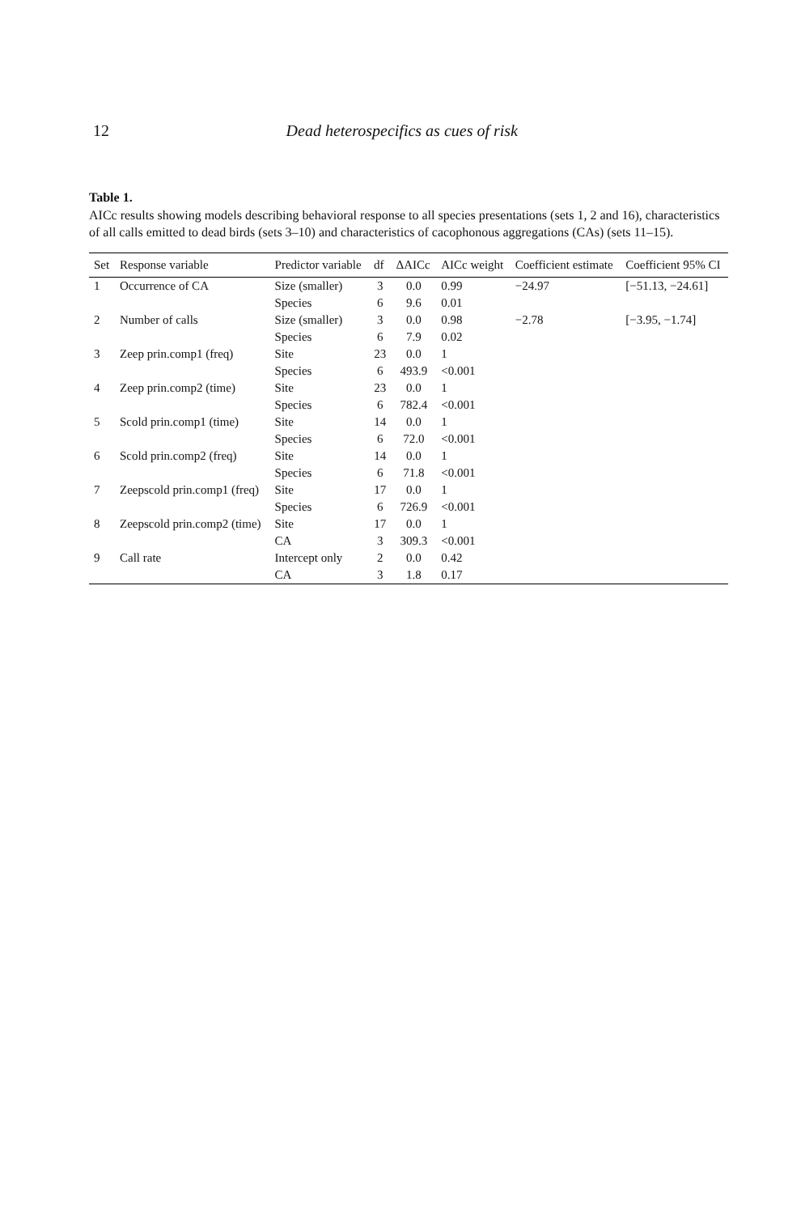12 Dead heterospecifics as cues of risk
Table 1.
AICc results showing models describing behavioral response to all species presentations (sets 1, 2 and 16), characteristics of all calls emitted to dead birds (sets 3–10) and characteristics of cacophonous aggregations (CAs) (sets 11–15).
| Set | Response variable | Predictor variable | df | ΔAICc | AICc weight | Coefficient estimate | Coefficient 95% CI |
| --- | --- | --- | --- | --- | --- | --- | --- |
| 1 | Occurrence of CA | Size (smaller) | 3 | 0.0 | 0.99 | −24.97 | [−51.13, −24.61] |
| | | Species | 6 | 9.6 | 0.01 | | |
| 2 | Number of calls | Size (smaller) | 3 | 0.0 | 0.98 | −2.78 | [−3.95, −1.74] |
| | | Species | 6 | 7.9 | 0.02 | | |
| 3 | Zeep prin.comp1 (freq) | Site | 23 | 0.0 | 1 | | |
| | | Species | 6 | 493.9 | <0.001 | | |
| 4 | Zeep prin.comp2 (time) | Site | 23 | 0.0 | 1 | | |
| | | Species | 6 | 782.4 | <0.001 | | |
| 5 | Scold prin.comp1 (time) | Site | 14 | 0.0 | 1 | | |
| | | Species | 6 | 72.0 | <0.001 | | |
| 6 | Scold prin.comp2 (freq) | Site | 14 | 0.0 | 1 | | |
| | | Species | 6 | 71.8 | <0.001 | | |
| 7 | Zeepscold prin.comp1 (freq) | Site | 17 | 0.0 | 1 | | |
| | | Species | 6 | 726.9 | <0.001 | | |
| 8 | Zeepscold prin.comp2 (time) | Site | 17 | 0.0 | 1 | | |
| | | CA | 3 | 309.3 | <0.001 | | |
| 9 | Call rate | Intercept only | 2 | 0.0 | 0.42 | | |
| | | CA | 3 | 1.8 | 0.17 | | |